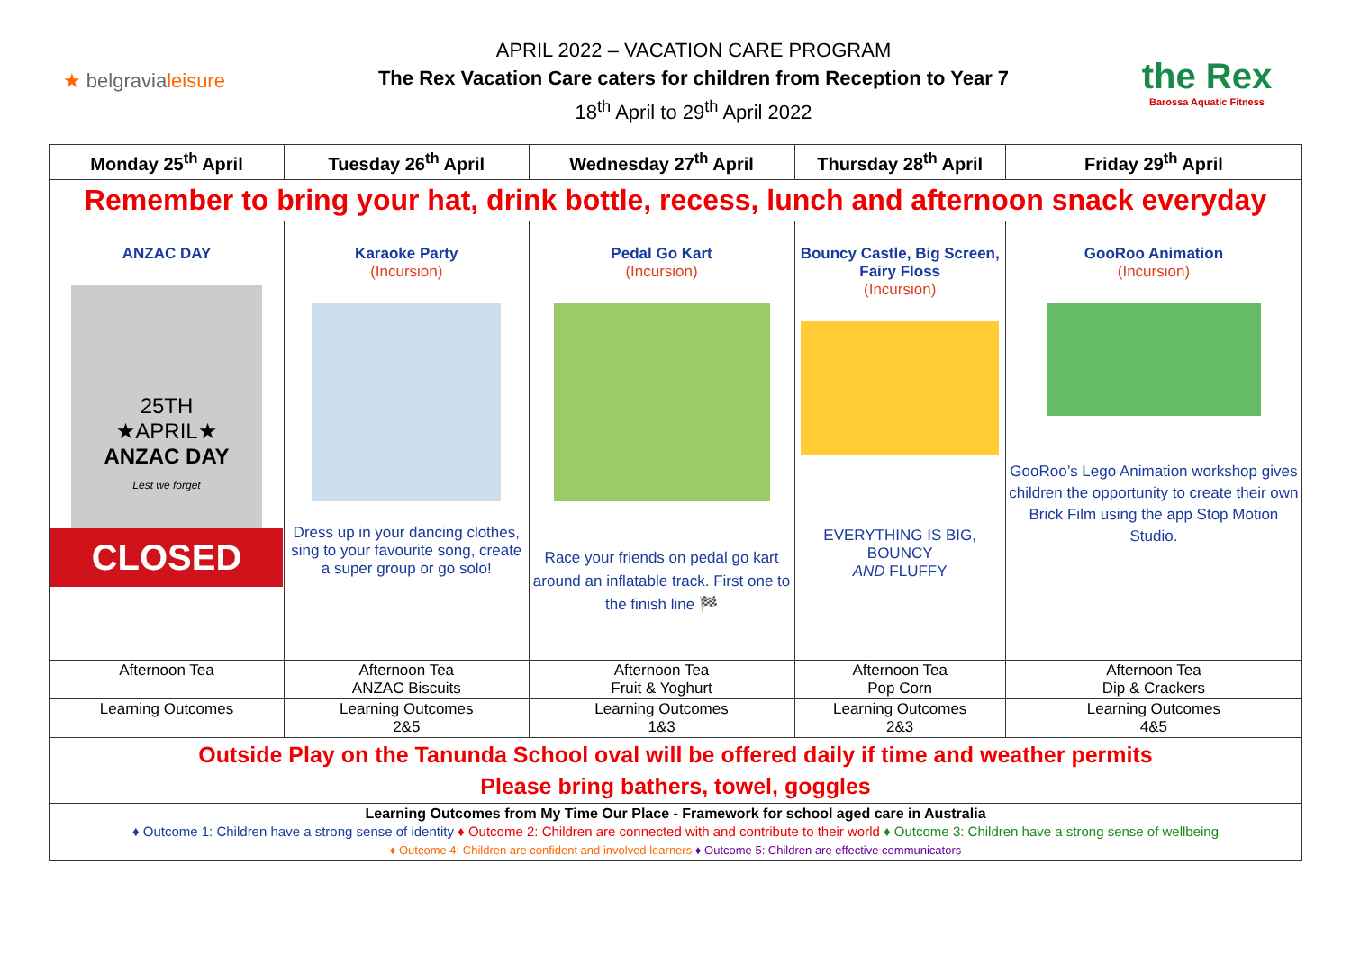★ belgravialeisure
APRIL 2022 – VACATION CARE PROGRAM
The Rex Vacation Care caters for children from Reception to Year 7
18<sup>th</sup> April to 29<sup>th</sup> April 2022
the Rex
Barossa Aquatic Fitness
| Monday 25<sup>th</sup> April | Tuesday 26<sup>th</sup> April | Wednesday 27<sup>th</sup> April | Thursday 28<sup>th</sup> April | Friday 29<sup>th</sup> April |
| --- | --- | --- | --- | --- |
| Remember to bring your hat, drink bottle, recess, lunch and afternoon snack everyday | | | | |
| ANZAC DAY 25TH ★APRIL★ ANZAC DAY Lest we forget CLOSED | Karaoke Party (Incursion) Dress up in your dancing clothes, sing to your favourite song, create a super group or go solo! | Pedal Go Kart (Incursion) Race your friends on pedal go kart around an inflatable track. First one to the finish line 🏁 | Bouncy Castle, Big Screen, Fairy Floss (Incursion) EVERYTHING IS BIG, BOUNCY AND FLUFFY | GooRoo Animation (Incursion) GooRoo’s Lego Animation workshop gives children the opportunity to create their own Brick Film using the app Stop Motion Studio. |
| Afternoon Tea | Afternoon Tea ANZAC Biscuits | Afternoon Tea Fruit & Yoghurt | Afternoon Tea Pop Corn | Afternoon Tea Dip & Crackers |
| Learning Outcomes | Learning Outcomes 2&5 | Learning Outcomes 1&3 | Learning Outcomes 2&3 | Learning Outcomes 4&5 |
| Outside Play on the Tanunda School oval will be offered daily if time and weather permits Please bring bathers, towel, goggles | | | | |
| Learning Outcomes from My Time Our Place - Framework for school aged care in Australia ♦ Outcome 1: Children have a strong sense of identity ♦ Outcome 2: Children are connected with and contribute to their world ♦ Outcome 3: Children have a strong sense of wellbeing ♦ Outcome 4: Children are confident and involved learners ♦ Outcome 5: Children are effective communicators | | | | |